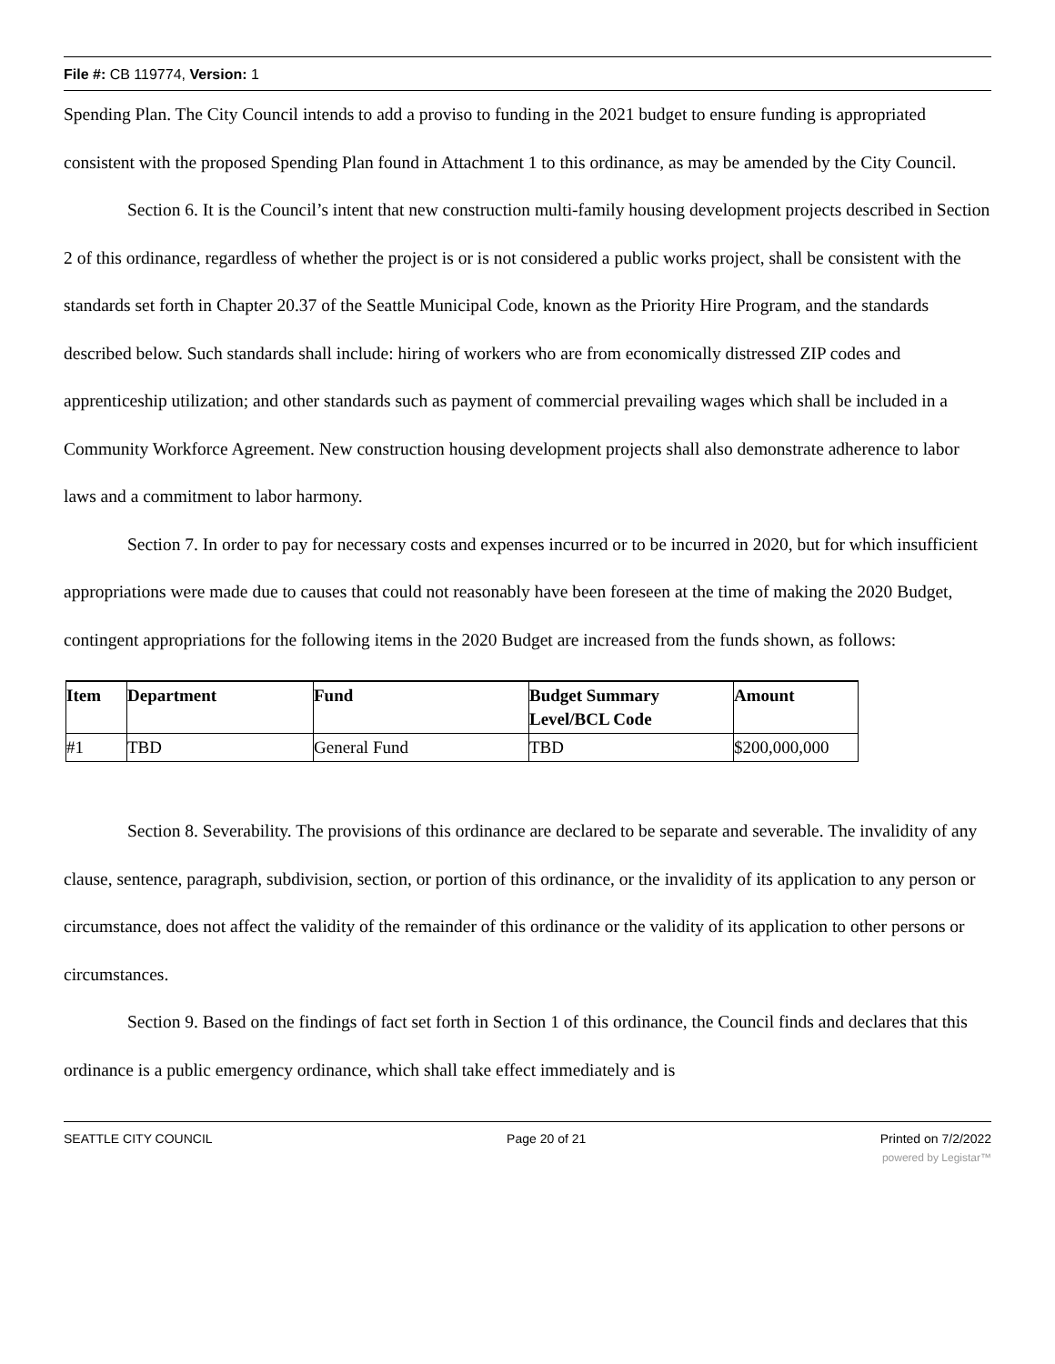File #: CB 119774, Version: 1
Spending Plan. The City Council intends to add a proviso to funding in the 2021 budget to ensure funding is appropriated consistent with the proposed Spending Plan found in Attachment 1 to this ordinance, as may be amended by the City Council.
Section 6. It is the Council’s intent that new construction multi-family housing development projects described in Section 2 of this ordinance, regardless of whether the project is or is not considered a public works project, shall be consistent with the standards set forth in Chapter 20.37 of the Seattle Municipal Code, known as the Priority Hire Program, and the standards described below. Such standards shall include: hiring of workers who are from economically distressed ZIP codes and apprenticeship utilization; and other standards such as payment of commercial prevailing wages which shall be included in a Community Workforce Agreement. New construction housing development projects shall also demonstrate adherence to labor laws and a commitment to labor harmony.
Section 7. In order to pay for necessary costs and expenses incurred or to be incurred in 2020, but for which insufficient appropriations were made due to causes that could not reasonably have been foreseen at the time of making the 2020 Budget, contingent appropriations for the following items in the 2020 Budget are increased from the funds shown, as follows:
| Item | Department | Fund | Budget Summary Level/BCL Code | Amount |
| --- | --- | --- | --- | --- |
| #1 | TBD | General Fund | TBD | $200,000,000 |
Section 8. Severability. The provisions of this ordinance are declared to be separate and severable. The invalidity of any clause, sentence, paragraph, subdivision, section, or portion of this ordinance, or the invalidity of its application to any person or circumstance, does not affect the validity of the remainder of this ordinance or the validity of its application to other persons or circumstances.
Section 9. Based on the findings of fact set forth in Section 1 of this ordinance, the Council finds and declares that this ordinance is a public emergency ordinance, which shall take effect immediately and is
SEATTLE CITY COUNCIL Page 20 of 21 Printed on 7/2/2022
powered by Legistar™